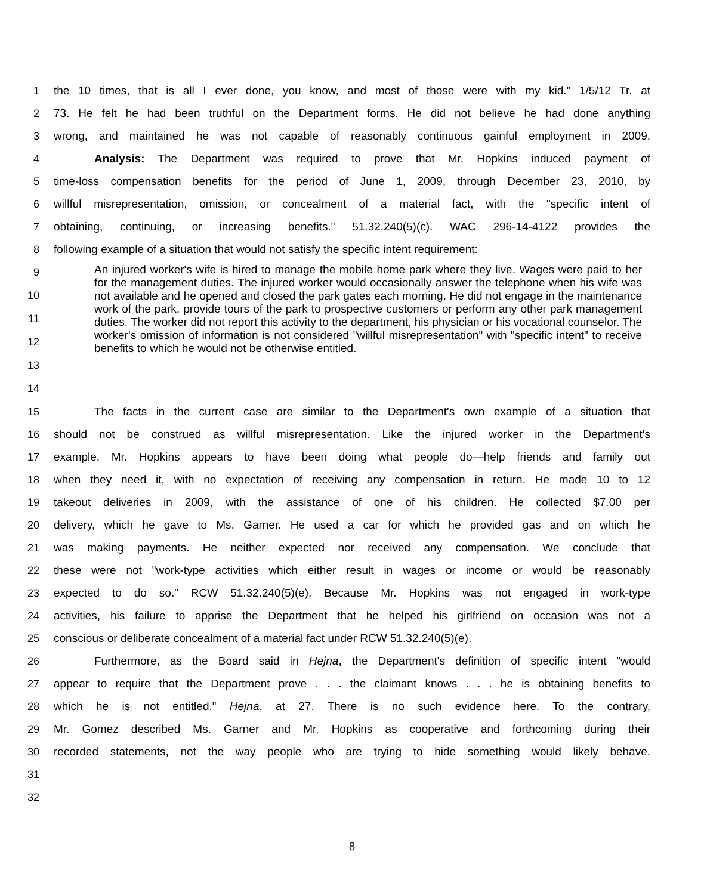1 the 10 times, that is all I ever done, you know, and most of those were with my kid." 1/5/12 Tr. at
2 73. He felt he had been truthful on the Department forms. He did not believe he had done anything
3 wrong, and maintained he was not capable of reasonably continuous gainful employment in 2009.
4 Analysis: The Department was required to prove that Mr. Hopkins induced payment of
5 time-loss compensation benefits for the period of June 1, 2009, through December 23, 2010, by
6 willful misrepresentation, omission, or concealment of a material fact, with the "specific intent of
7 obtaining, continuing, or increasing benefits." 51.32.240(5)(c). WAC 296-14-4122 provides the
8 following example of a situation that would not satisfy the specific intent requirement:
9
10
11
12
13
14
An injured worker's wife is hired to manage the mobile home park where they live. Wages were paid to her for the management duties. The injured worker would occasionally answer the telephone when his wife was not available and he opened and closed the park gates each morning. He did not engage in the maintenance work of the park, provide tours of the park to prospective customers or perform any other park management duties. The worker did not report this activity to the department, his physician or his vocational counselor. The worker's omission of information is not considered "willful misrepresentation" with "specific intent" to receive benefits to which he would not be otherwise entitled.
15 The facts in the current case are similar to the Department's own example of a situation that
16 should not be construed as willful misrepresentation. Like the injured worker in the Department's
17 example, Mr. Hopkins appears to have been doing what people do—help friends and family out
18 when they need it, with no expectation of receiving any compensation in return. He made 10 to 12
19 takeout deliveries in 2009, with the assistance of one of his children. He collected $7.00 per
20 delivery, which he gave to Ms. Garner. He used a car for which he provided gas and on which he
21 was making payments. He neither expected nor received any compensation. We conclude that
22 these were not "work-type activities which either result in wages or income or would be reasonably
23 expected to do so." RCW 51.32.240(5)(e). Because Mr. Hopkins was not engaged in work-type
24 activities, his failure to apprise the Department that he helped his girlfriend on occasion was not a
25 conscious or deliberate concealment of a material fact under RCW 51.32.240(5)(e).
26 Furthermore, as the Board said in Hejna, the Department's definition of specific intent "would
27 appear to require that the Department prove . . . the claimant knows . . . he is obtaining benefits to
28 which he is not entitled." Hejna, at 27. There is no such evidence here. To the contrary,
29 Mr. Gomez described Ms. Garner and Mr. Hopkins as cooperative and forthcoming during their
30 recorded statements, not the way people who are trying to hide something would likely behave.
31
32
8